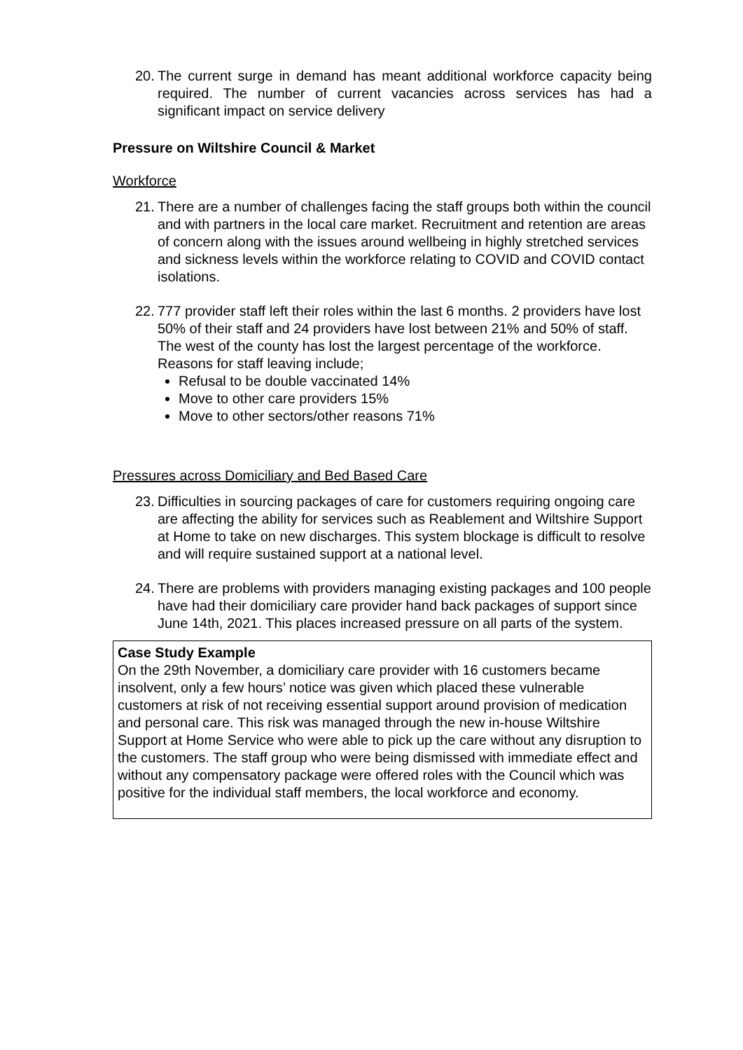20. The current surge in demand has meant additional workforce capacity being required. The number of current vacancies across services has had a significant impact on service delivery
Pressure on Wiltshire Council & Market
Workforce
21. There are a number of challenges facing the staff groups both within the council and with partners in the local care market. Recruitment and retention are areas of concern along with the issues around wellbeing in highly stretched services and sickness levels within the workforce relating to COVID and COVID contact isolations.
22. 777 provider staff left their roles within the last 6 months. 2 providers have lost 50% of their staff and 24 providers have lost between 21% and 50% of staff. The west of the county has lost the largest percentage of the workforce. Reasons for staff leaving include;
Refusal to be double vaccinated 14%
Move to other care providers 15%
Move to other sectors/other reasons 71%
Pressures across Domiciliary and Bed Based Care
23. Difficulties in sourcing packages of care for customers requiring ongoing care are affecting the ability for services such as Reablement and Wiltshire Support at Home to take on new discharges. This system blockage is difficult to resolve and will require sustained support at a national level.
24. There are problems with providers managing existing packages and 100 people have had their domiciliary care provider hand back packages of support since June 14th, 2021. This places increased pressure on all parts of the system.
Case Study Example
On the 29th November, a domiciliary care provider with 16 customers became insolvent, only a few hours’ notice was given which placed these vulnerable customers at risk of not receiving essential support around provision of medication and personal care. This risk was managed through the new in-house Wiltshire Support at Home Service who were able to pick up the care without any disruption to the customers. The staff group who were being dismissed with immediate effect and without any compensatory package were offered roles with the Council which was positive for the individual staff members, the local workforce and economy.